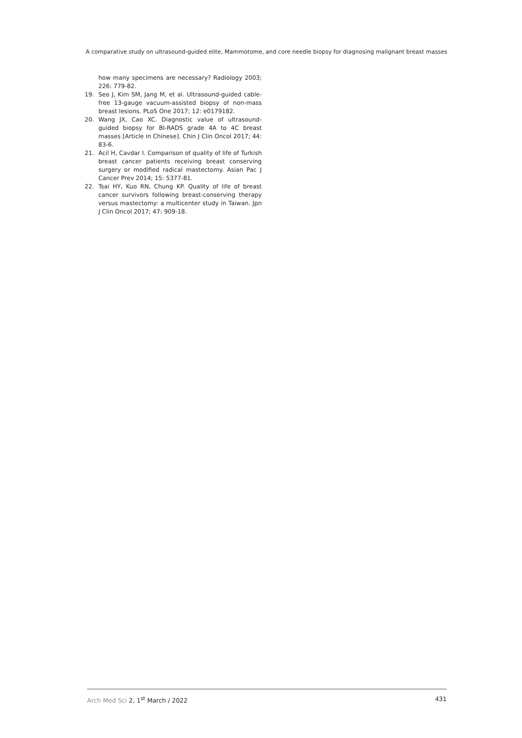A comparative study on ultrasound-guided elite, Mammotome, and core needle biopsy for diagnosing malignant breast masses
how many specimens are necessary? Radiology 2003; 226: 779-82.
19. Seo J, Kim SM, Jang M, et al. Ultrasound-guided cable-free 13-gauge vacuum-assisted biopsy of non-mass breast lesions. PLoS One 2017; 12: e0179182.
20. Wang JX, Cao XC. Diagnostic value of ultrasound-guided biopsy for BI-RADS grade 4A to 4C breast masses [Article in Chinese]. Chin J Clin Oncol 2017; 44: 83-6.
21. Acil H, Cavdar I. Comparison of quality of life of Turkish breast cancer patients receiving breast conserving surgery or modified radical mastectomy. Asian Pac J Cancer Prev 2014; 15: 5377-81.
22. Tsai HY, Kuo RN, Chung KP. Quality of life of breast cancer survivors following breast-conserving therapy versus mastectomy: a multicenter study in Taiwan. Jpn J Clin Oncol 2017; 47: 909-18.
Arch Med Sci 2, 1<sup>st</sup> March / 2022 431